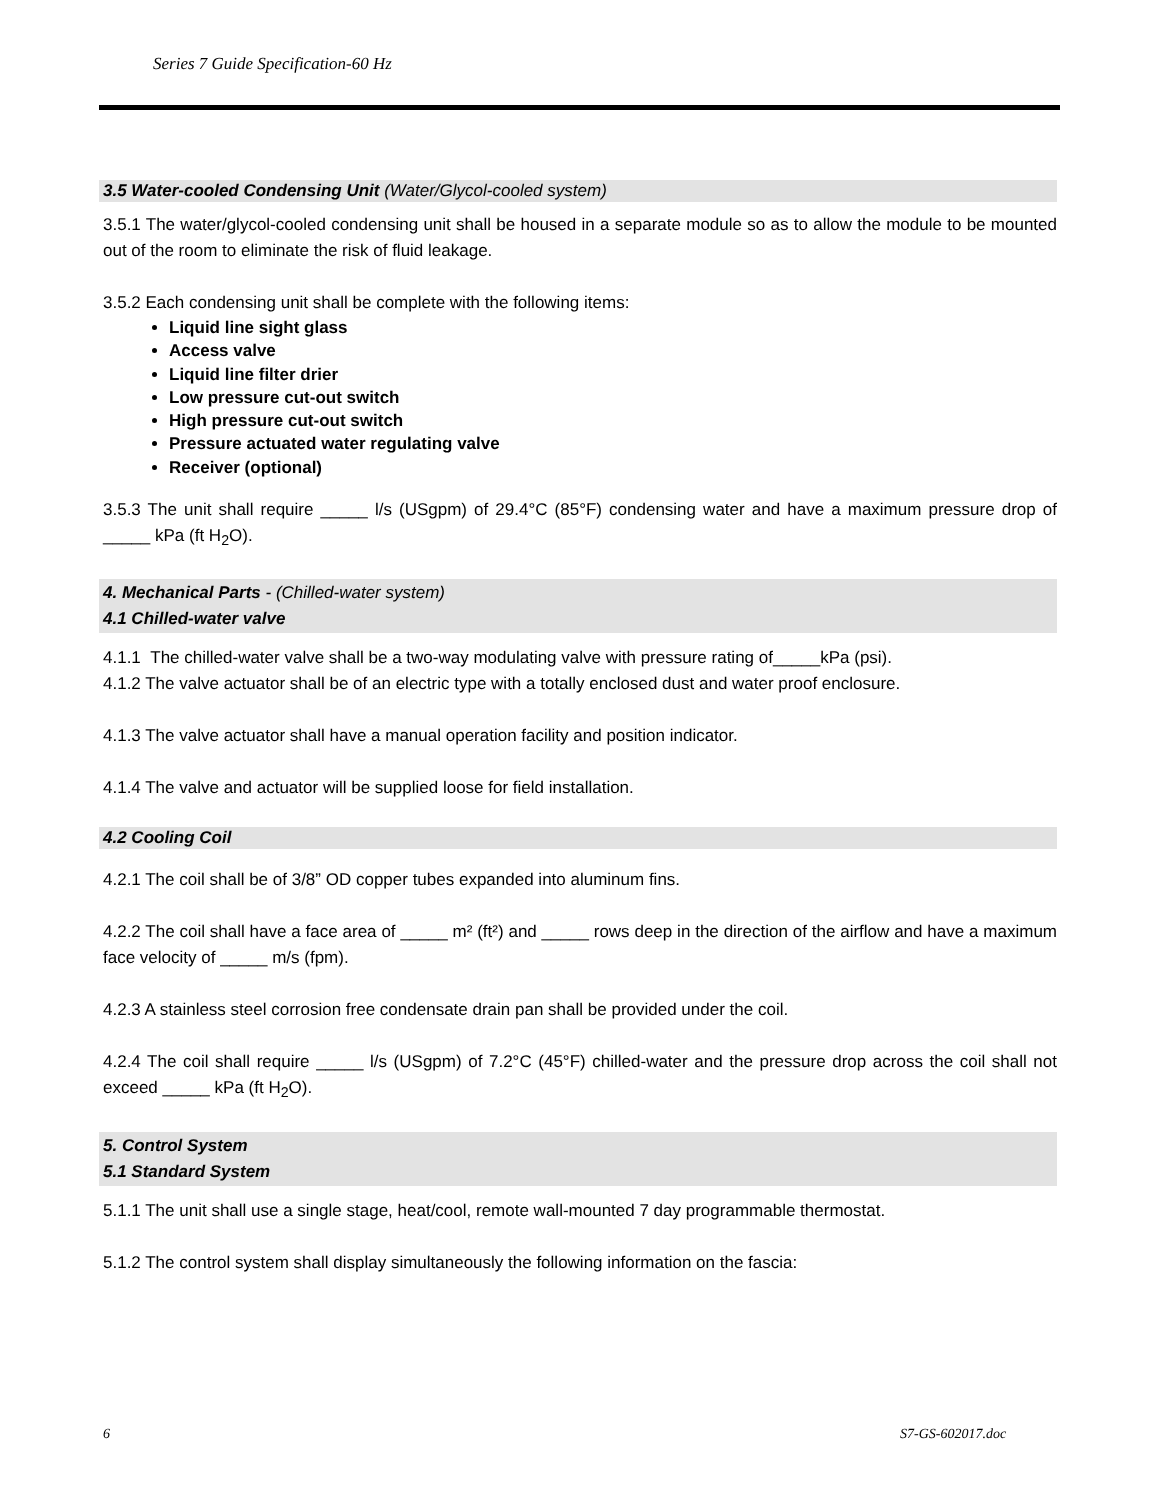Series 7 Guide Specification-60 Hz
3.5 Water-cooled Condensing Unit (Water/Glycol-cooled system)
3.5.1 The water/glycol-cooled condensing unit shall be housed in a separate module so as to allow the module to be mounted out of the room to eliminate the risk of fluid leakage.
3.5.2 Each condensing unit shall be complete with the following items:
Liquid line sight glass
Access valve
Liquid line filter drier
Low pressure cut-out switch
High pressure cut-out switch
Pressure actuated water regulating valve
Receiver (optional)
3.5.3 The unit shall require _____ l/s (USgpm) of 29.4°C (85°F) condensing water and have a maximum pressure drop of _____ kPa (ft H<sub>2</sub>O).
4. Mechanical Parts - (Chilled-water system)
4.1 Chilled-water valve
4.1.1 The chilled-water valve shall be a two-way modulating valve with pressure rating of_____kPa (psi).
4.1.2 The valve actuator shall be of an electric type with a totally enclosed dust and water proof enclosure.
4.1.3 The valve actuator shall have a manual operation facility and position indicator.
4.1.4 The valve and actuator will be supplied loose for field installation.
4.2 Cooling Coil
4.2.1 The coil shall be of 3/8” OD copper tubes expanded into aluminum fins.
4.2.2 The coil shall have a face area of _____ m² (ft²) and _____ rows deep in the direction of the airflow and have a maximum face velocity of _____ m/s (fpm).
4.2.3 A stainless steel corrosion free condensate drain pan shall be provided under the coil.
4.2.4 The coil shall require _____ l/s (USgpm) of 7.2°C (45°F) chilled-water and the pressure drop across the coil shall not exceed _____ kPa (ft H<sub>2</sub>O).
5. Control System
5.1 Standard System
5.1.1 The unit shall use a single stage, heat/cool, remote wall-mounted 7 day programmable thermostat.
5.1.2 The control system shall display simultaneously the following information on the fascia:
6 S7-GS-602017.doc